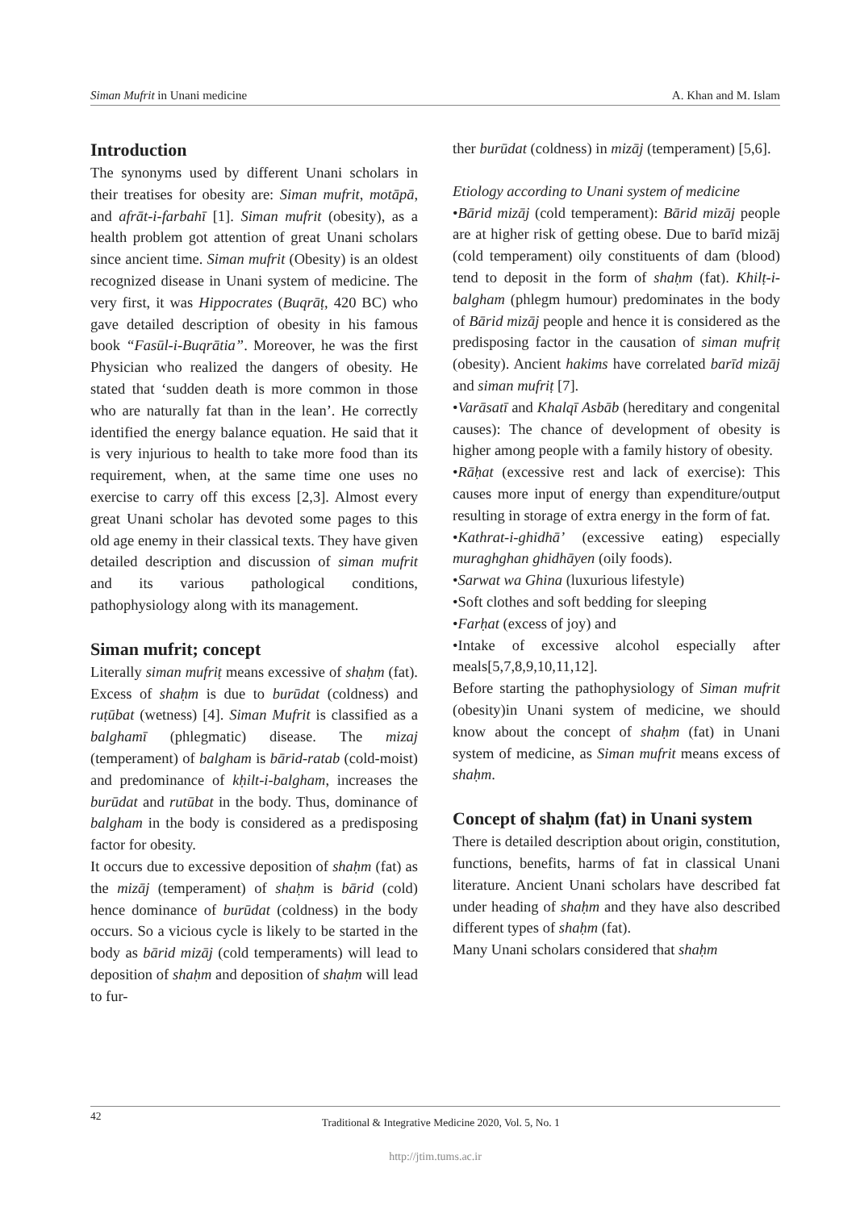Siman Mufrit in Unani medicine A. Khan and M. Islam
Introduction
The synonyms used by different Unani scholars in their treatises for obesity are: Siman mufrit, motāpā, and afrāt-i-farbahī [1]. Siman mufrit (obesity), as a health problem got attention of great Unani scholars since ancient time. Siman mufrit (Obesity) is an oldest recognized disease in Unani system of medicine. The very first, it was Hippocrates (Buqrāṭ, 420 BC) who gave detailed description of obesity in his famous book “Fasūl-i-Buqrātia”. Moreover, he was the first Physician who realized the dangers of obesity. He stated that ‘sudden death is more common in those who are naturally fat than in the lean’. He correctly identified the energy balance equation. He said that it is very injurious to health to take more food than its requirement, when, at the same time one uses no exercise to carry off this excess [2,3]. Almost every great Unani scholar has devoted some pages to this old age enemy in their classical texts. They have given detailed description and discussion of siman mufrit and its various pathological conditions, pathophysiology along with its management.
Siman mufrit; concept
Literally siman mufriṭ means excessive of shaḥm (fat). Excess of shaḥm is due to burūdat (coldness) and ruṭūbat (wetness) [4]. Siman Mufrit is classified as a balghamī (phlegmatic) disease. The mizaj (temperament) of balgham is bārid-ratab (cold-moist) and predominance of kḥilt-i-balgham, increases the burūdat and rutūbat in the body. Thus, dominance of balgham in the body is considered as a predisposing factor for obesity.
It occurs due to excessive deposition of shaḥm (fat) as the mizāj (temperament) of shaḥm is bārid (cold) hence dominance of burūdat (coldness) in the body occurs. So a vicious cycle is likely to be started in the body as bārid mizāj (cold temperaments) will lead to deposition of shaḥm and deposition of shaḥm will lead to fur-
ther burūdat (coldness) in mizāj (temperament) [5,6].
Etiology according to Unani system of medicine
•Bārid mizāj (cold temperament): Bārid mizāj people are at higher risk of getting obese. Due to barīd mizāj (cold temperament) oily constituents of dam (blood) tend to deposit in the form of shaḥm (fat). Khilṭ-i-balgham (phlegm humour) predominates in the body of Bārid mizāj people and hence it is considered as the predisposing factor in the causation of siman mufriṭ (obesity). Ancient hakims have correlated barīd mizāj and siman mufriṭ [7].
•Varāsatī and Khalqī Asbāb (hereditary and congenital causes): The chance of development of obesity is higher among people with a family history of obesity.
•Rāḥat (excessive rest and lack of exercise): This causes more input of energy than expenditure/output resulting in storage of extra energy in the form of fat.
•Kathrat-i-ghidhā’ (excessive eating) especially muraghghan ghidhāyen (oily foods).
•Sarwat wa Ghina (luxurious lifestyle)
•Soft clothes and soft bedding for sleeping
•Farḥat (excess of joy) and
•Intake of excessive alcohol especially after meals[5,7,8,9,10,11,12].
Before starting the pathophysiology of Siman mufrit (obesity)in Unani system of medicine, we should know about the concept of shaḥm (fat) in Unani system of medicine, as Siman mufrit means excess of shaḥm.
Concept of shaḥm (fat) in Unani system
There is detailed description about origin, constitution, functions, benefits, harms of fat in classical Unani literature. Ancient Unani scholars have described fat under heading of shaḥm and they have also described different types of shaḥm (fat).
Many Unani scholars considered that shaḥm
42 Traditional & Integrative Medicine 2020, Vol. 5, No. 1
http://jtim.tums.ac.ir